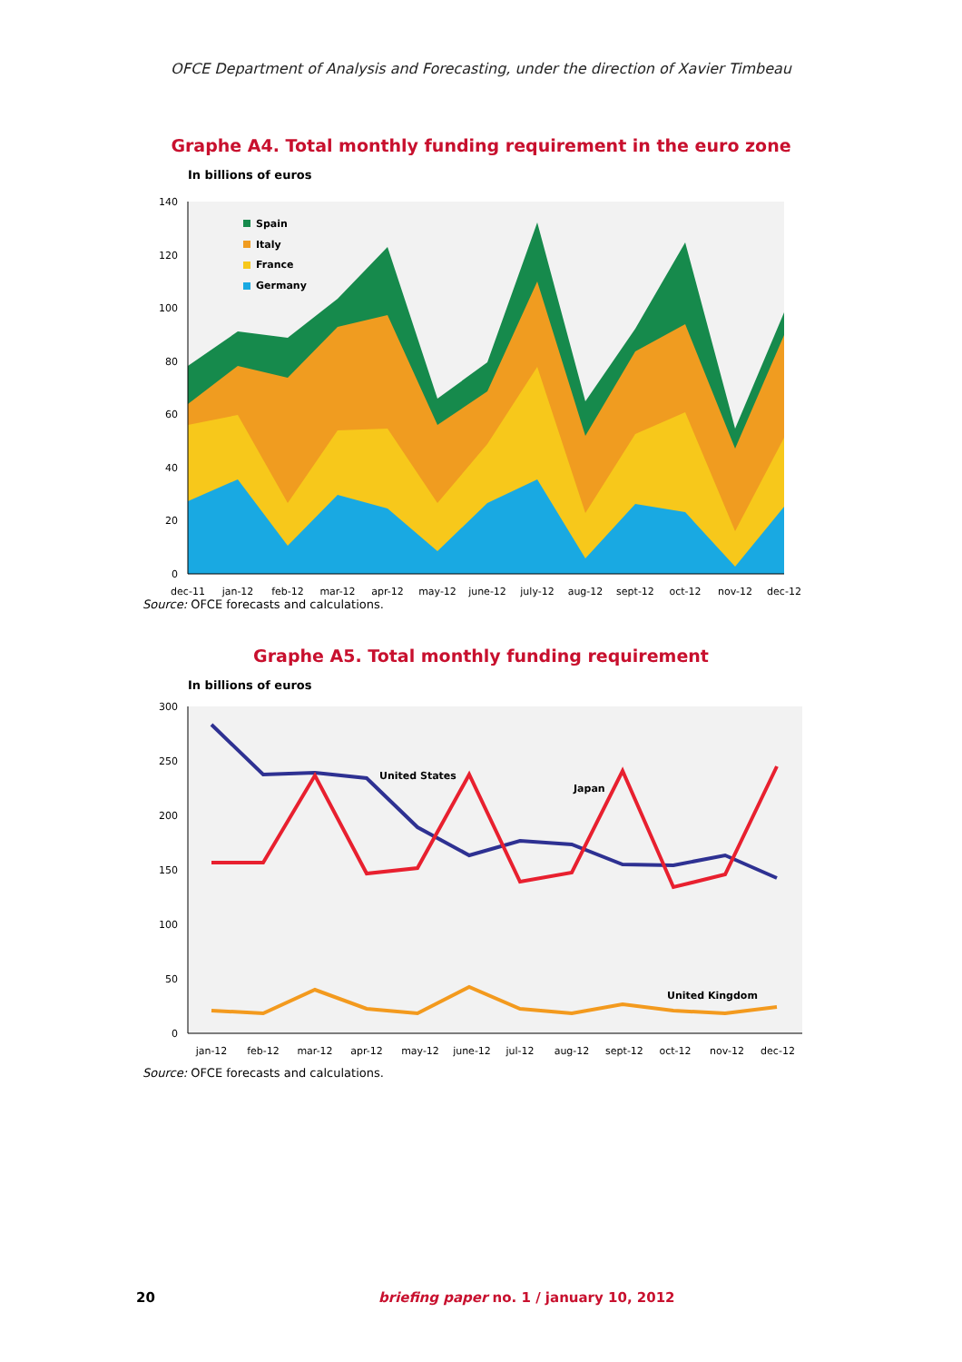OFCE Department of Analysis and Forecasting, under the direction of Xavier Timbeau
Graphe A4. Total monthly funding requirement in the euro zone
In billions of euros
0
20
40
60
80
100
120
140
Spain
Italy
France
Germany
dec-11
jan-12
feb-12
mar-12
apr-12
may-12
june-12
july-12
aug-12
sept-12
oct-12
nov-12
dec-12
Source: OFCE forecasts and calculations.
Graphe A5. Total monthly funding requirement
In billions of euros
0
50
100
150
200
250
300
United States
Japan
United Kingdom
jan-12
feb-12
mar-12
apr-12
may-12
june-12
jul-12
aug-12
sept-12
oct-12
nov-12
dec-12
Source: OFCE forecasts and calculations.
20 briefing paper no. 1 / january 10, 2012